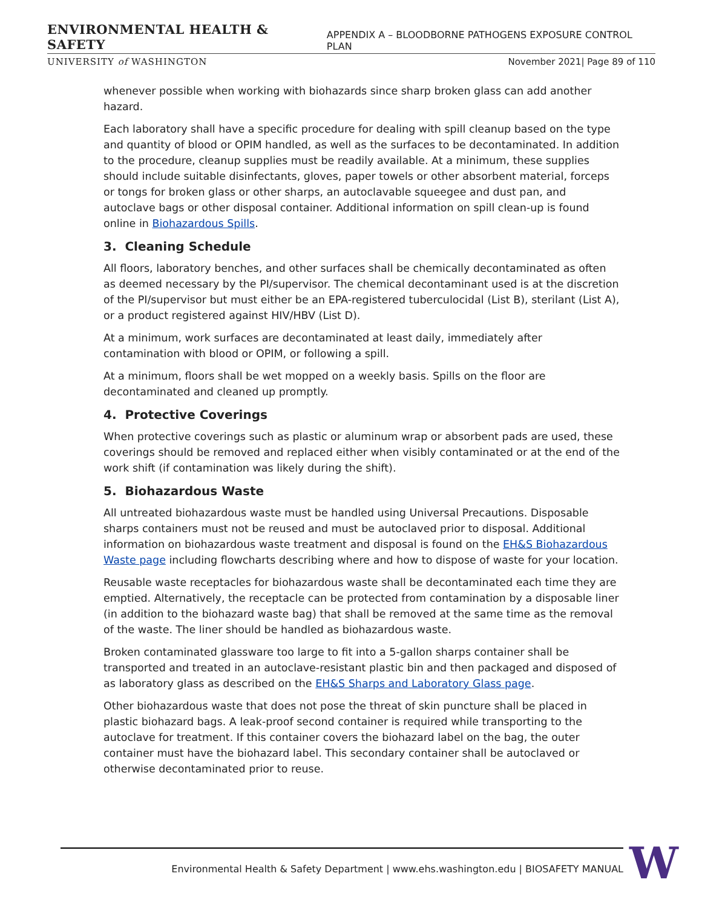ENVIRONMENTAL HEALTH & SAFETY APPENDIX A – BLOODBORNE PATHOGENS EXPOSURE CONTROL PLAN
UNIVERSITY of WASHINGTON November 2021| Page 89 of 110
whenever possible when working with biohazards since sharp broken glass can add another hazard.
Each laboratory shall have a specific procedure for dealing with spill cleanup based on the type and quantity of blood or OPIM handled, as well as the surfaces to be decontaminated. In addition to the procedure, cleanup supplies must be readily available. At a minimum, these supplies should include suitable disinfectants, gloves, paper towels or other absorbent material, forceps or tongs for broken glass or other sharps, an autoclavable squeegee and dust pan, and autoclave bags or other disposal container. Additional information on spill clean-up is found online in Biohazardous Spills.
3. Cleaning Schedule
All floors, laboratory benches, and other surfaces shall be chemically decontaminated as often as deemed necessary by the PI/supervisor. The chemical decontaminant used is at the discretion of the PI/supervisor but must either be an EPA-registered tuberculocidal (List B), sterilant (List A), or a product registered against HIV/HBV (List D).
At a minimum, work surfaces are decontaminated at least daily, immediately after contamination with blood or OPIM, or following a spill.
At a minimum, floors shall be wet mopped on a weekly basis. Spills on the floor are decontaminated and cleaned up promptly.
4. Protective Coverings
When protective coverings such as plastic or aluminum wrap or absorbent pads are used, these coverings should be removed and replaced either when visibly contaminated or at the end of the work shift (if contamination was likely during the shift).
5. Biohazardous Waste
All untreated biohazardous waste must be handled using Universal Precautions. Disposable sharps containers must not be reused and must be autoclaved prior to disposal. Additional information on biohazardous waste treatment and disposal is found on the EH&S Biohazardous Waste page including flowcharts describing where and how to dispose of waste for your location.
Reusable waste receptacles for biohazardous waste shall be decontaminated each time they are emptied. Alternatively, the receptacle can be protected from contamination by a disposable liner (in addition to the biohazard waste bag) that shall be removed at the same time as the removal of the waste. The liner should be handled as biohazardous waste.
Broken contaminated glassware too large to fit into a 5-gallon sharps container shall be transported and treated in an autoclave-resistant plastic bin and then packaged and disposed of as laboratory glass as described on the EH&S Sharps and Laboratory Glass page.
Other biohazardous waste that does not pose the threat of skin puncture shall be placed in plastic biohazard bags. A leak-proof second container is required while transporting to the autoclave for treatment. If this container covers the biohazard label on the bag, the outer container must have the biohazard label. This secondary container shall be autoclaved or otherwise decontaminated prior to reuse.
Environmental Health & Safety Department | www.ehs.washington.edu | BIOSAFETY MANUAL W